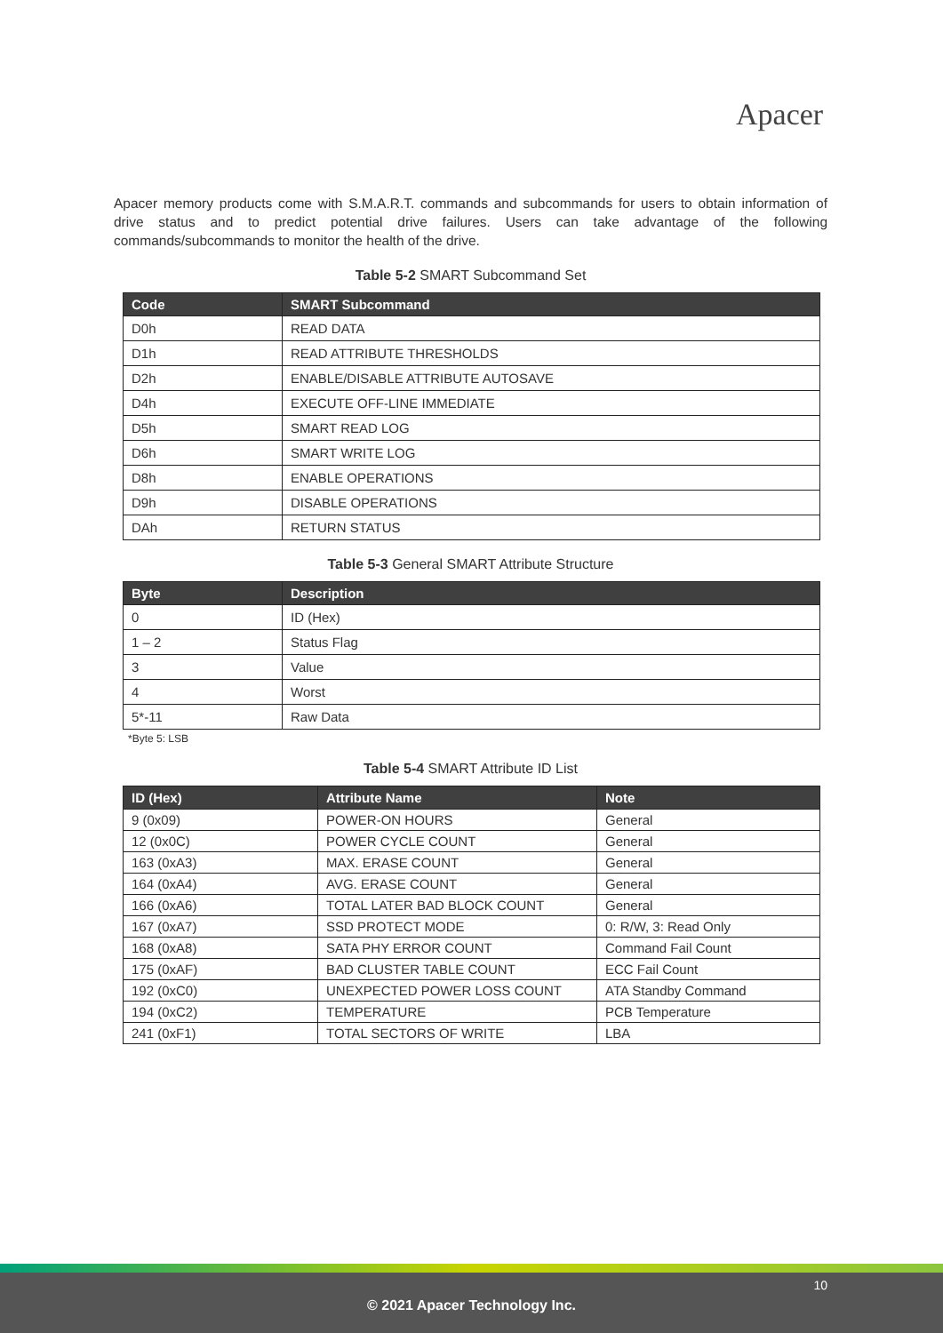Apacer
Apacer memory products come with S.M.A.R.T. commands and subcommands for users to obtain information of drive status and to predict potential drive failures. Users can take advantage of the following commands/subcommands to monitor the health of the drive.
Table 5-2 SMART Subcommand Set
| Code | SMART Subcommand |
| --- | --- |
| D0h | READ DATA |
| D1h | READ ATTRIBUTE THRESHOLDS |
| D2h | ENABLE/DISABLE ATTRIBUTE AUTOSAVE |
| D4h | EXECUTE OFF-LINE IMMEDIATE |
| D5h | SMART READ LOG |
| D6h | SMART WRITE LOG |
| D8h | ENABLE OPERATIONS |
| D9h | DISABLE OPERATIONS |
| DAh | RETURN STATUS |
Table 5-3 General SMART Attribute Structure
| Byte | Description |
| --- | --- |
| 0 | ID (Hex) |
| 1 – 2 | Status Flag |
| 3 | Value |
| 4 | Worst |
| 5*-11 | Raw Data |
*Byte 5: LSB
Table 5-4 SMART Attribute ID List
| ID (Hex) | Attribute Name | Note |
| --- | --- | --- |
| 9 (0x09) | POWER-ON HOURS | General |
| 12 (0x0C) | POWER CYCLE COUNT | General |
| 163 (0xA3) | MAX. ERASE COUNT | General |
| 164 (0xA4) | AVG. ERASE COUNT | General |
| 166 (0xA6) | TOTAL LATER BAD BLOCK COUNT | General |
| 167 (0xA7) | SSD PROTECT MODE | 0: R/W, 3: Read Only |
| 168 (0xA8) | SATA PHY ERROR COUNT | Command Fail Count |
| 175 (0xAF) | BAD CLUSTER TABLE COUNT | ECC Fail Count |
| 192 (0xC0) | UNEXPECTED POWER LOSS COUNT | ATA Standby Command |
| 194 (0xC2) | TEMPERATURE | PCB Temperature |
| 241 (0xF1) | TOTAL SECTORS OF WRITE | LBA |
10
© 2021 Apacer Technology Inc.